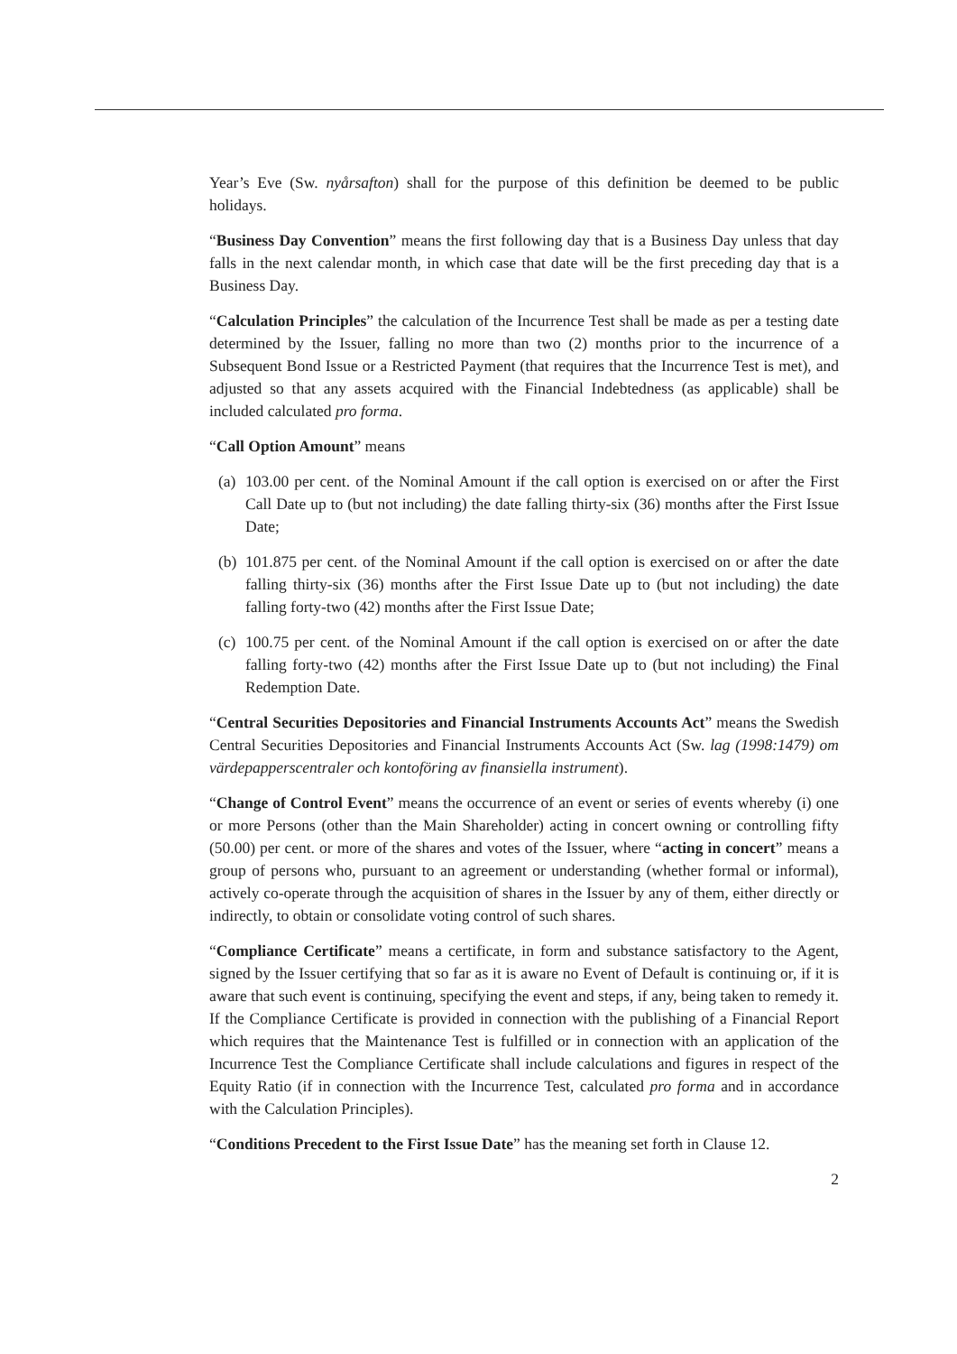Year’s Eve (Sw. nyårsafton) shall for the purpose of this definition be deemed to be public holidays.
“Business Day Convention” means the first following day that is a Business Day unless that day falls in the next calendar month, in which case that date will be the first preceding day that is a Business Day.
“Calculation Principles” the calculation of the Incurrence Test shall be made as per a testing date determined by the Issuer, falling no more than two (2) months prior to the incurrence of a Subsequent Bond Issue or a Restricted Payment (that requires that the Incurrence Test is met), and adjusted so that any assets acquired with the Financial Indebtedness (as applicable) shall be included calculated pro forma.
“Call Option Amount” means
(a) 103.00 per cent. of the Nominal Amount if the call option is exercised on or after the First Call Date up to (but not including) the date falling thirty-six (36) months after the First Issue Date;
(b) 101.875 per cent. of the Nominal Amount if the call option is exercised on or after the date falling thirty-six (36) months after the First Issue Date up to (but not including) the date falling forty-two (42) months after the First Issue Date;
(c) 100.75 per cent. of the Nominal Amount if the call option is exercised on or after the date falling forty-two (42) months after the First Issue Date up to (but not including) the Final Redemption Date.
“Central Securities Depositories and Financial Instruments Accounts Act” means the Swedish Central Securities Depositories and Financial Instruments Accounts Act (Sw. lag (1998:1479) om värdepapperscentraler och kontoföring av finansiella instrument).
“Change of Control Event” means the occurrence of an event or series of events whereby (i) one or more Persons (other than the Main Shareholder) acting in concert owning or controlling fifty (50.00) per cent. or more of the shares and votes of the Issuer, where “acting in concert” means a group of persons who, pursuant to an agreement or understanding (whether formal or informal), actively co-operate through the acquisition of shares in the Issuer by any of them, either directly or indirectly, to obtain or consolidate voting control of such shares.
“Compliance Certificate” means a certificate, in form and substance satisfactory to the Agent, signed by the Issuer certifying that so far as it is aware no Event of Default is continuing or, if it is aware that such event is continuing, specifying the event and steps, if any, being taken to remedy it. If the Compliance Certificate is provided in connection with the publishing of a Financial Report which requires that the Maintenance Test is fulfilled or in connection with an application of the Incurrence Test the Compliance Certificate shall include calculations and figures in respect of the Equity Ratio (if in connection with the Incurrence Test, calculated pro forma and in accordance with the Calculation Principles).
“Conditions Precedent to the First Issue Date” has the meaning set forth in Clause 12.
2